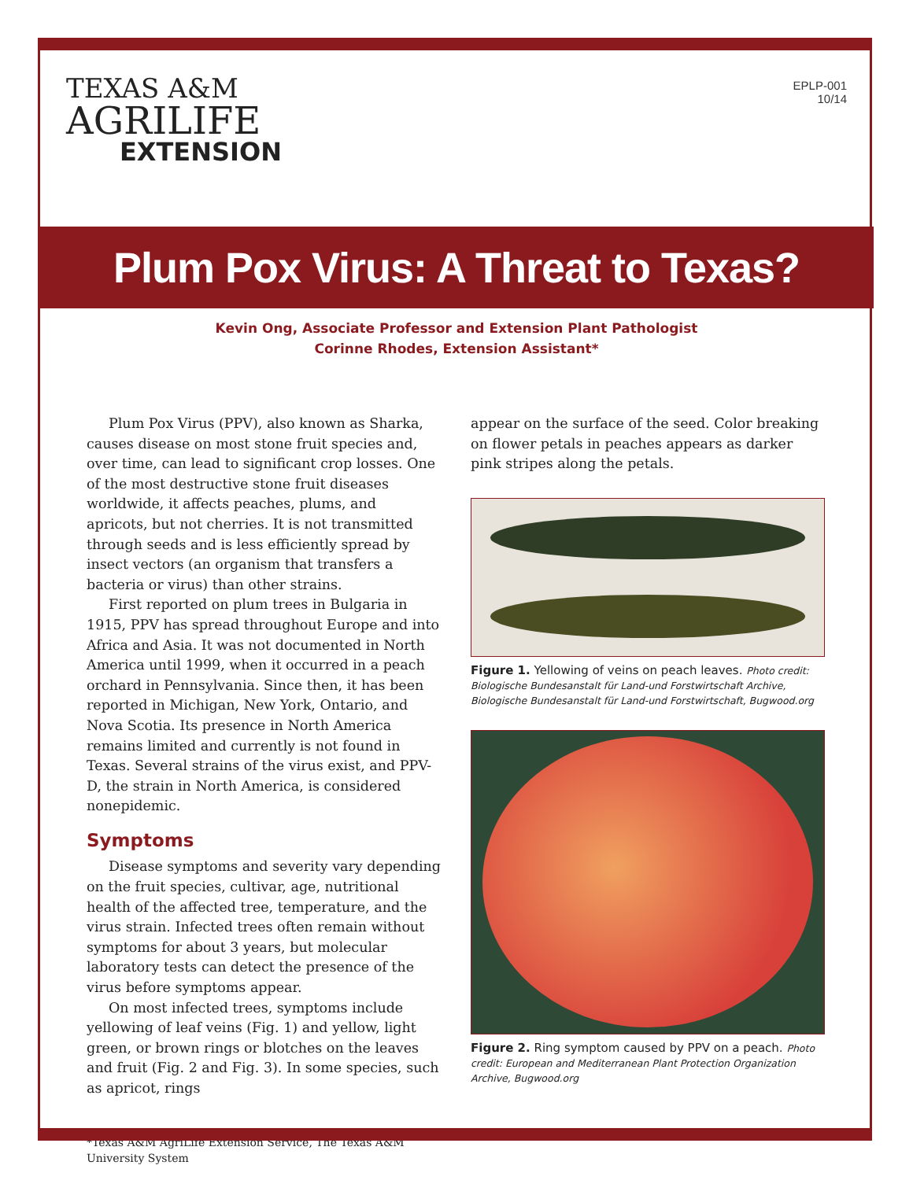TEXAS A&M
AGRILIFE
EXTENSION
EPLP-001
10/14
Plum Pox Virus: A Threat to Texas?
Kevin Ong, Associate Professor and Extension Plant Pathologist
Corinne Rhodes, Extension Assistant*
Plum Pox Virus (PPV), also known as Sharka, causes disease on most stone fruit species and, over time, can lead to significant crop losses. One of the most destructive stone fruit diseases worldwide, it affects peaches, plums, and apricots, but not cherries. It is not transmitted through seeds and is less efficiently spread by insect vectors (an organism that transfers a bacteria or virus) than other strains.
First reported on plum trees in Bulgaria in 1915, PPV has spread throughout Europe and into Africa and Asia. It was not documented in North America until 1999, when it occurred in a peach orchard in Pennsylvania. Since then, it has been reported in Michigan, New York, Ontario, and Nova Scotia. Its presence in North America remains limited and currently is not found in Texas. Several strains of the virus exist, and PPV-D, the strain in North America, is considered nonepidemic.
Symptoms
Disease symptoms and severity vary depending on the fruit species, cultivar, age, nutritional health of the affected tree, temperature, and the virus strain. Infected trees often remain without symptoms for about 3 years, but molecular laboratory tests can detect the presence of the virus before symptoms appear.
On most infected trees, symptoms include yellowing of leaf veins (Fig. 1) and yellow, light green, or brown rings or blotches on the leaves and fruit (Fig. 2 and Fig. 3). In some species, such as apricot, rings
*Texas A&M AgriLife Extension Service, The Texas A&M University System
appear on the surface of the seed. Color breaking on flower petals in peaches appears as darker pink stripes along the petals.
Figure 1. Yellowing of veins on peach leaves. Photo credit: Biologische Bundesanstalt für Land-und Forstwirtschaft Archive, Biologische Bundesanstalt für Land-und Forstwirtschaft, Bugwood.org
Figure 2. Ring symptom caused by PPV on a peach. Photo credit: European and Mediterranean Plant Protection Organization Archive, Bugwood.org